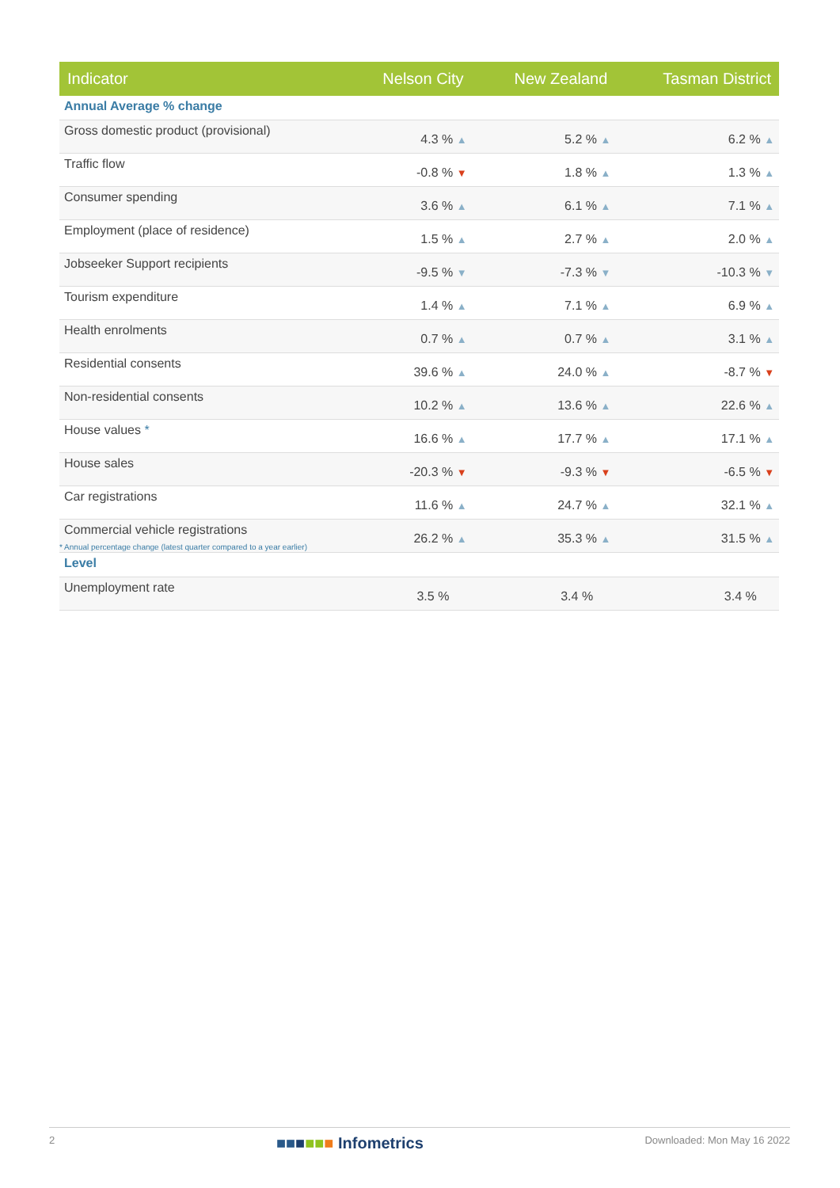| Indicator | Nelson City | New Zealand | Tasman District |
| --- | --- | --- | --- |
| Annual Average % change | | | |
| Gross domestic product (provisional) | 4.3 % ▲ | 5.2 % ▲ | 6.2 % ▲ |
| Traffic flow | -0.8 % ▼ | 1.8 % ▲ | 1.3 % ▲ |
| Consumer spending | 3.6 % ▲ | 6.1 % ▲ | 7.1 % ▲ |
| Employment (place of residence) | 1.5 % ▲ | 2.7 % ▲ | 2.0 % ▲ |
| Jobseeker Support recipients | -9.5 % ▼ | -7.3 % ▼ | -10.3 % ▼ |
| Tourism expenditure | 1.4 % ▲ | 7.1 % ▲ | 6.9 % ▲ |
| Health enrolments | 0.7 % ▲ | 0.7 % ▲ | 3.1 % ▲ |
| Residential consents | 39.6 % ▲ | 24.0 % ▲ | -8.7 % ▼ |
| Non-residential consents | 10.2 % ▲ | 13.6 % ▲ | 22.6 % ▲ |
| House values * | 16.6 % ▲ | 17.7 % ▲ | 17.1 % ▲ |
| House sales | -20.3 % ▼ | -9.3 % ▼ | -6.5 % ▼ |
| Car registrations | 11.6 % ▲ | 24.7 % ▲ | 32.1 % ▲ |
| Commercial vehicle registrations | 26.2 % ▲ | 35.3 % ▲ | 31.5 % ▲ |
| Level | | | |
| Unemployment rate | 3.5 % | 3.4 % | 3.4 % |
* Annual percentage change (latest quarter compared to a year earlier)
2 ■■■■■■ Infometrics Downloaded: Mon May 16 2022